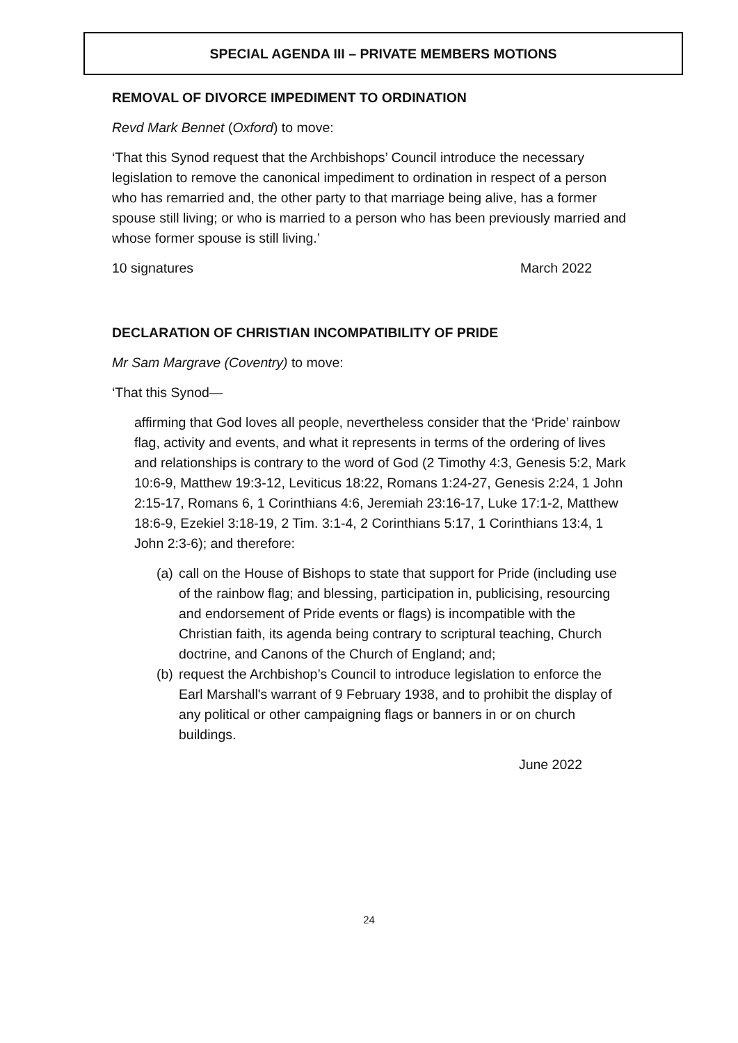SPECIAL AGENDA III – PRIVATE MEMBERS MOTIONS
REMOVAL OF DIVORCE IMPEDIMENT TO ORDINATION
Revd Mark Bennet (Oxford) to move:
‘That this Synod request that the Archbishops’ Council introduce the necessary legislation to remove the canonical impediment to ordination in respect of a person who has remarried and, the other party to that marriage being alive, has a former spouse still living; or who is married to a person who has been previously married and whose former spouse is still living.’
10 signatures March 2022
DECLARATION OF CHRISTIAN INCOMPATIBILITY OF PRIDE
Mr Sam Margrave (Coventry) to move:
‘That this Synod—
affirming that God loves all people, nevertheless consider that the ‘Pride’ rainbow flag, activity and events, and what it represents in terms of the ordering of lives and relationships is contrary to the word of God (2 Timothy 4:3, Genesis 5:2, Mark 10:6-9, Matthew 19:3-12, Leviticus 18:22, Romans 1:24-27, Genesis 2:24, 1 John 2:15-17, Romans 6, 1 Corinthians 4:6, Jeremiah 23:16-17, Luke 17:1-2, Matthew 18:6-9, Ezekiel 3:18-19, 2 Tim. 3:1-4, 2 Corinthians 5:17, 1 Corinthians 13:4, 1 John 2:3-6); and therefore:
(a) call on the House of Bishops to state that support for Pride (including use of the rainbow flag; and blessing, participation in, publicising, resourcing and endorsement of Pride events or flags) is incompatible with the Christian faith, its agenda being contrary to scriptural teaching, Church doctrine, and Canons of the Church of England; and;
(b) request the Archbishop’s Council to introduce legislation to enforce the Earl Marshall's warrant of 9 February 1938, and to prohibit the display of any political or other campaigning flags or banners in or on church buildings.
June 2022
24